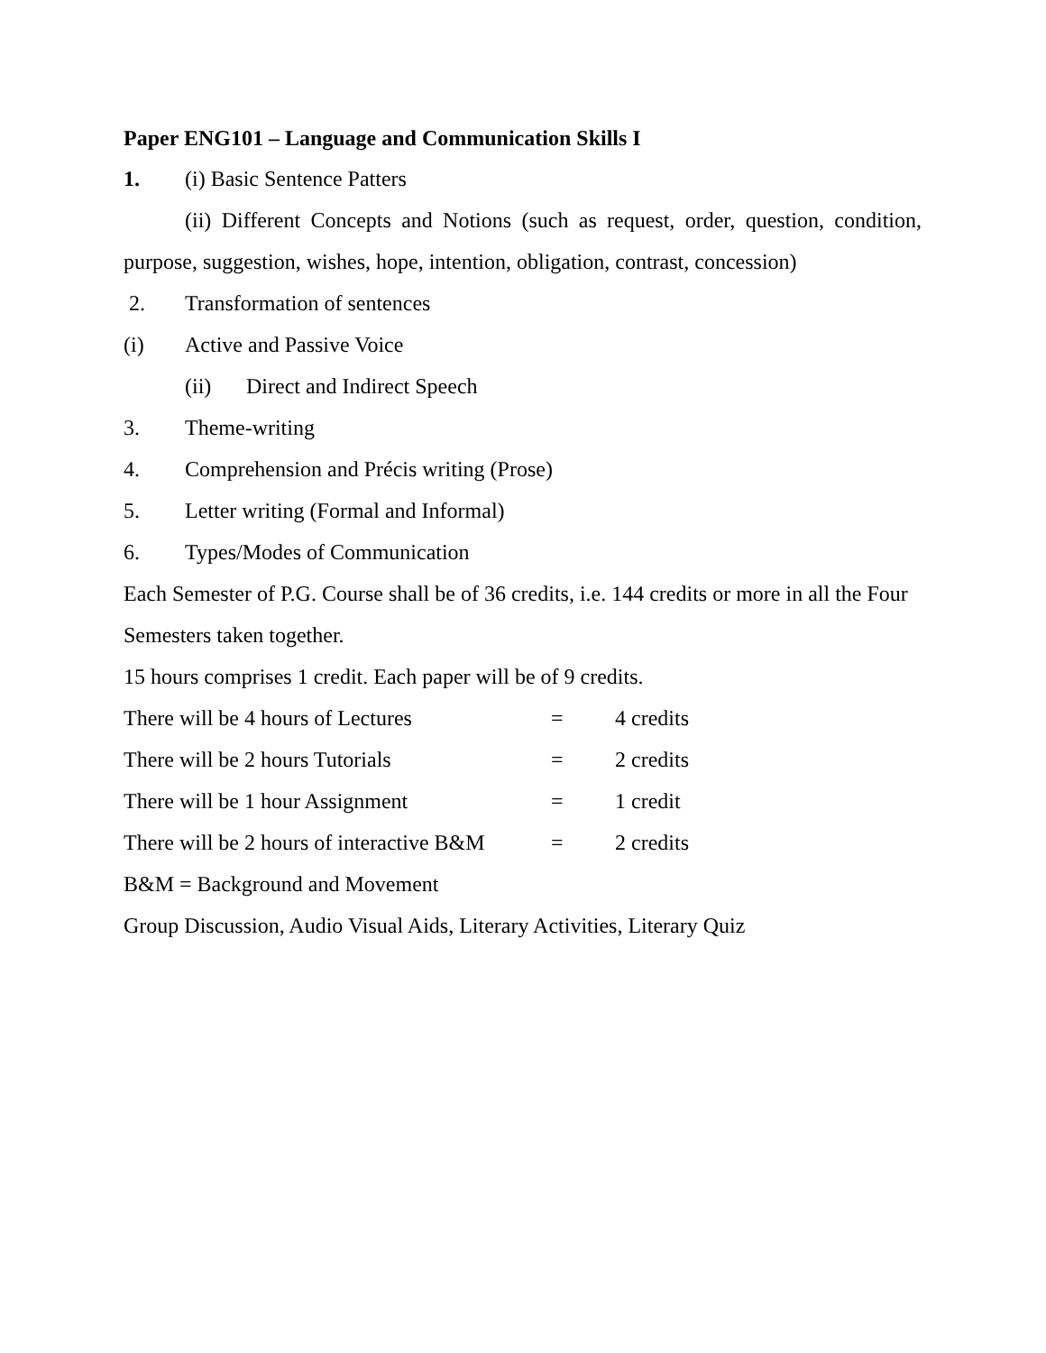Paper ENG101 – Language and Communication Skills I
1. (i) Basic Sentence Patters
(ii) Different Concepts and Notions (such as request, order, question, condition, purpose, suggestion, wishes, hope, intention, obligation, contrast, concession)
2. Transformation of sentences
(i) Active and Passive Voice
(ii) Direct and Indirect Speech
3. Theme-writing
4. Comprehension and Précis writing (Prose)
5. Letter writing (Formal and Informal)
6. Types/Modes of Communication
Each Semester of P.G. Course shall be of 36 credits, i.e. 144 credits or more in all the Four Semesters taken together.
15 hours comprises 1 credit. Each paper will be of 9 credits.
There will be 4 hours of Lectures = 4 credits
There will be 2 hours Tutorials = 2 credits
There will be 1 hour Assignment = 1 credit
There will be 2 hours of interactive B&M = 2 credits
B&M = Background and Movement
Group Discussion, Audio Visual Aids, Literary Activities, Literary Quiz